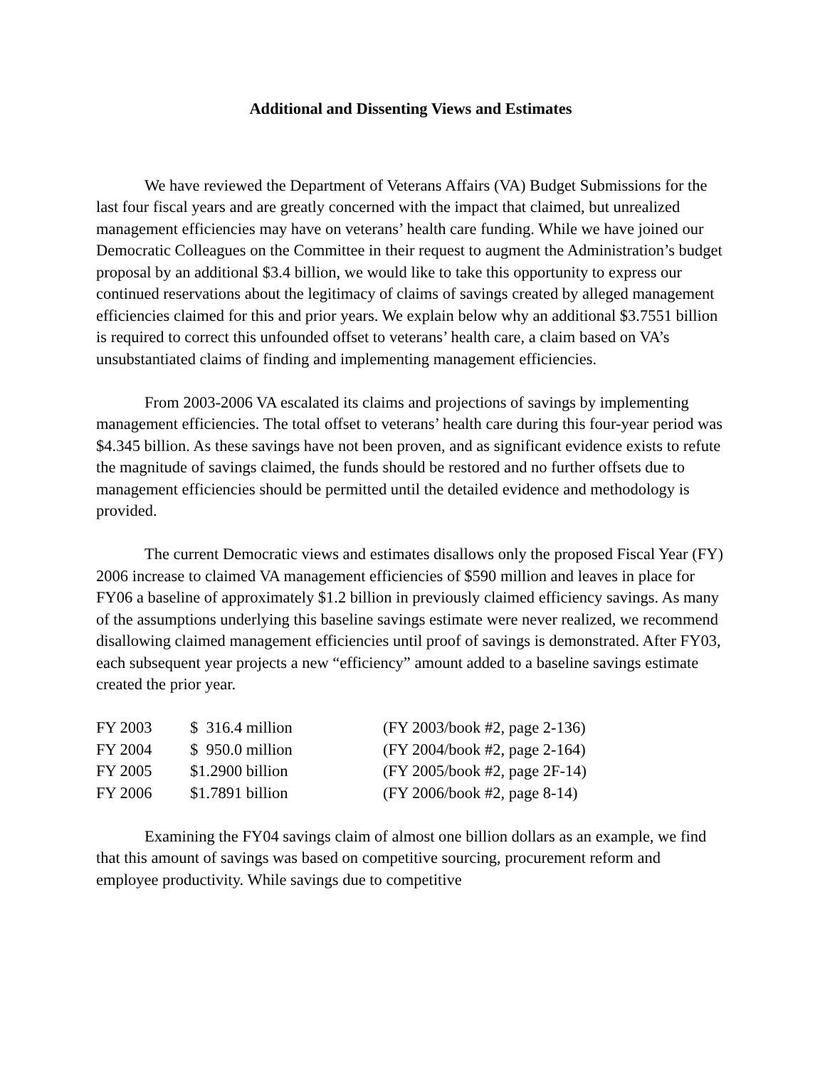Additional and Dissenting Views and Estimates
We have reviewed the Department of Veterans Affairs (VA) Budget Submissions for the last four fiscal years and are greatly concerned with the impact that claimed, but unrealized management efficiencies may have on veterans’ health care funding. While we have joined our Democratic Colleagues on the Committee in their request to augment the Administration’s budget proposal by an additional $3.4 billion, we would like to take this opportunity to express our continued reservations about the legitimacy of claims of savings created by alleged management efficiencies claimed for this and prior years. We explain below why an additional $3.7551 billion is required to correct this unfounded offset to veterans’ health care, a claim based on VA’s unsubstantiated claims of finding and implementing management efficiencies.
From 2003-2006 VA escalated its claims and projections of savings by implementing management efficiencies. The total offset to veterans’ health care during this four-year period was $4.345 billion. As these savings have not been proven, and as significant evidence exists to refute the magnitude of savings claimed, the funds should be restored and no further offsets due to management efficiencies should be permitted until the detailed evidence and methodology is provided.
The current Democratic views and estimates disallows only the proposed Fiscal Year (FY) 2006 increase to claimed VA management efficiencies of $590 million and leaves in place for FY06 a baseline of approximately $1.2 billion in previously claimed efficiency savings. As many of the assumptions underlying this baseline savings estimate were never realized, we recommend disallowing claimed management efficiencies until proof of savings is demonstrated. After FY03, each subsequent year projects a new “efficiency” amount added to a baseline savings estimate created the prior year.
| FY 2003 | $ 316.4 million | (FY 2003/book #2, page 2-136) |
| FY 2004 | $ 950.0 million | (FY 2004/book #2, page 2-164) |
| FY 2005 | $1.2900 billion | (FY 2005/book #2, page 2F-14) |
| FY 2006 | $1.7891 billion | (FY 2006/book #2, page 8-14) |
Examining the FY04 savings claim of almost one billion dollars as an example, we find that this amount of savings was based on competitive sourcing, procurement reform and employee productivity. While savings due to competitive